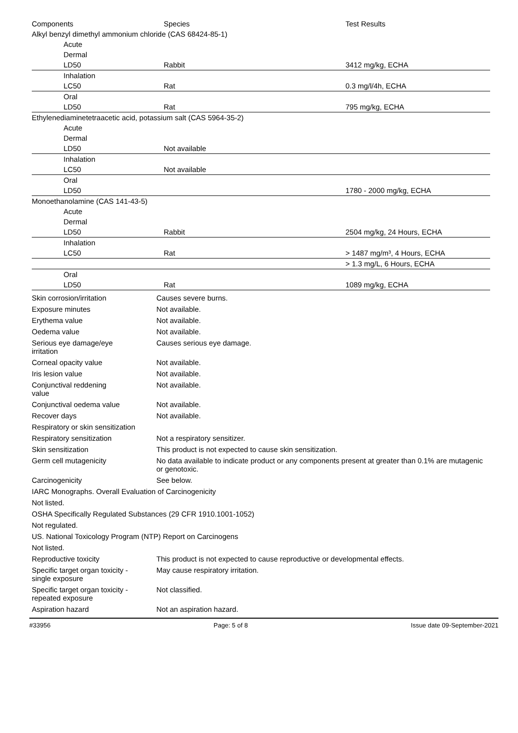| Components | Species | Test Results |
| --- | --- | --- |
| Alkyl benzyl dimethyl ammonium chloride (CAS 68424-85-1) | | |
| Acute | | |
| Dermal | | |
| LD50 | Rabbit | 3412 mg/kg, ECHA |
| Inhalation | | |
| LC50 | Rat | 0.3 mg/l/4h, ECHA |
| Oral | | |
| LD50 | Rat | 795 mg/kg, ECHA |
| Ethylenediaminetetraacetic acid, potassium salt (CAS 5964-35-2) | | |
| Acute | | |
| Dermal | | |
| LD50 | Not available | |
| Inhalation | | |
| LC50 | Not available | |
| Oral | | |
| LD50 | | 1780 - 2000 mg/kg, ECHA |
| Monoethanolamine (CAS 141-43-5) | | |
| Acute | | |
| Dermal | | |
| LD50 | Rabbit | 2504 mg/kg, 24 Hours, ECHA |
| Inhalation | | |
| LC50 | Rat | > 1487 mg/m³, 4 Hours, ECHA |
| | | > 1.3 mg/L, 6 Hours, ECHA |
| Oral | | |
| LD50 | Rat | 1089 mg/kg, ECHA |
| Skin corrosion/irritation | Causes severe burns. |
| Exposure minutes | Not available. |
| Erythema value | Not available. |
| Oedema value | Not available. |
| Serious eye damage/eye irritation | Causes serious eye damage. |
| Corneal opacity value | Not available. |
| Iris lesion value | Not available. |
| Conjunctival reddening value | Not available. |
| Conjunctival oedema value | Not available. |
| Recover days | Not available. |
| Respiratory or skin sensitization | |
| Respiratory sensitization | Not a respiratory sensitizer. |
| Skin sensitization | This product is not expected to cause skin sensitization. |
| Germ cell mutagenicity | No data available to indicate product or any components present at greater than 0.1% are mutagenic or genotoxic. |
| Carcinogenicity | See below. |
| IARC Monographs. Overall Evaluation of Carcinogenicity | |
| Not listed. | |
| OSHA Specifically Regulated Substances (29 CFR 1910.1001-1052) | |
| Not regulated. | |
| US. National Toxicology Program (NTP) Report on Carcinogens | |
| Not listed. | |
| Reproductive toxicity | This product is not expected to cause reproductive or developmental effects. |
| Specific target organ toxicity - single exposure | May cause respiratory irritation. |
| Specific target organ toxicity - repeated exposure | Not classified. |
| Aspiration hazard | Not an aspiration hazard. |
#33956 Page: 5 of 8 Issue date 09-September-2021